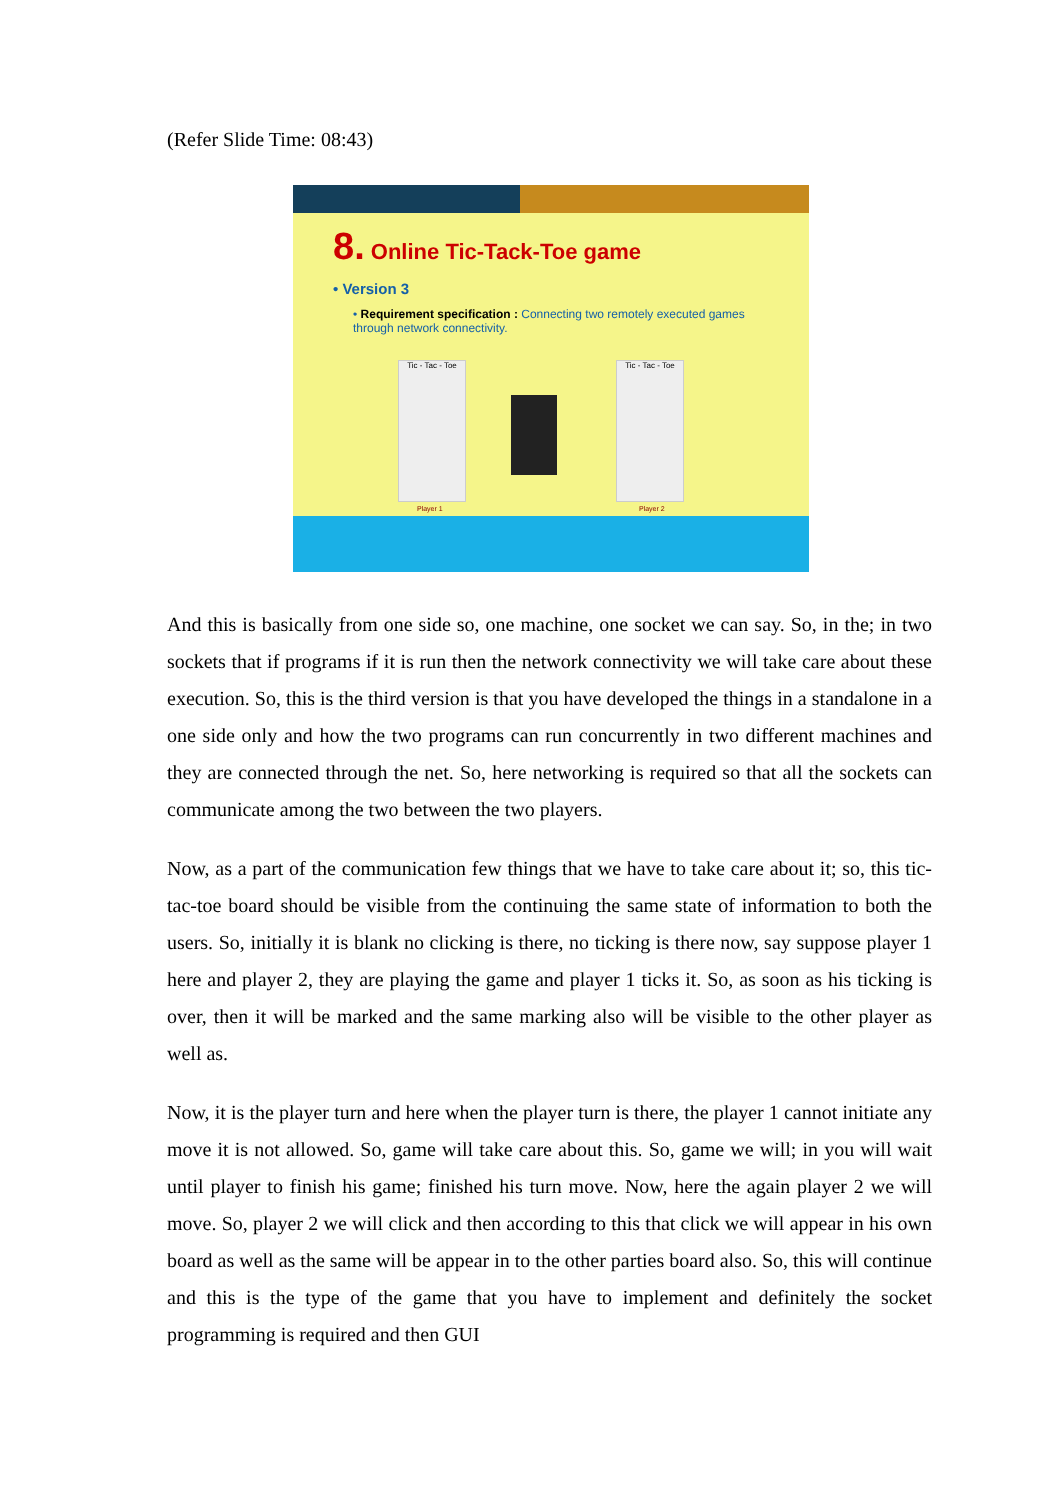(Refer Slide Time: 08:43)
8. Online Tic-Tack-Toe game
• Version 3
• Requirement specification : Connecting two remotely executed games through network connectivity.
Tic - Tac - Toe
Tic - Tac - Toe
Player 1 Player 2
And this is basically from one side so, one machine, one socket we can say. So, in the; in two sockets that if programs if it is run then the network connectivity we will take care about these execution. So, this is the third version is that you have developed the things in a standalone in a one side only and how the two programs can run concurrently in two different machines and they are connected through the net. So, here networking is required so that all the sockets can communicate among the two between the two players.
Now, as a part of the communication few things that we have to take care about it; so, this tic-tac-toe board should be visible from the continuing the same state of information to both the users. So, initially it is blank no clicking is there, no ticking is there now, say suppose player 1 here and player 2, they are playing the game and player 1 ticks it. So, as soon as his ticking is over, then it will be marked and the same marking also will be visible to the other player as well as.
Now, it is the player turn and here when the player turn is there, the player 1 cannot initiate any move it is not allowed. So, game will take care about this. So, game we will; in you will wait until player to finish his game; finished his turn move. Now, here the again player 2 we will move. So, player 2 we will click and then according to this that click we will appear in his own board as well as the same will be appear in to the other parties board also. So, this will continue and this is the type of the game that you have to implement and definitely the socket programming is required and then GUI